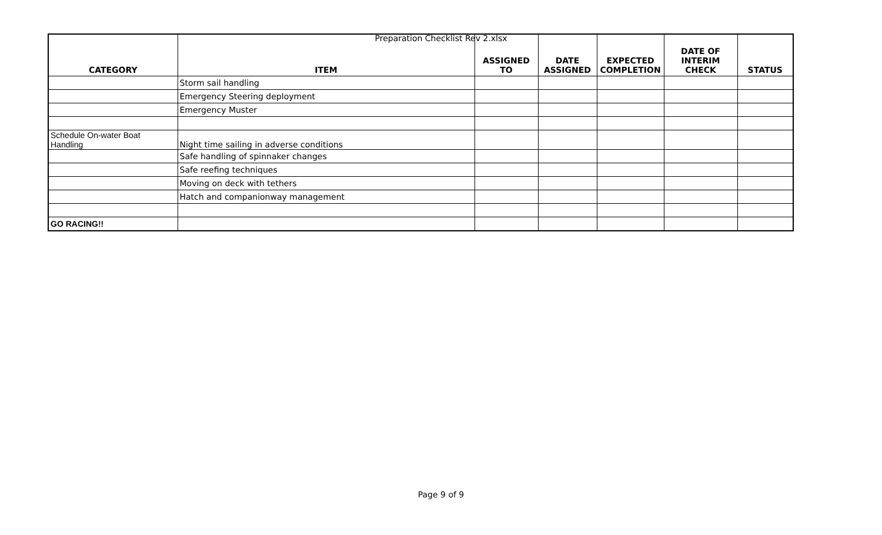Preparation Checklist Rev 2.xlsx
| CATEGORY | ITEM | ASSIGNED TO | DATE ASSIGNED | EXPECTED COMPLETION | DATE OF INTERIM CHECK | STATUS |
| --- | --- | --- | --- | --- | --- | --- |
| | Storm sail handling | | | | | |
| | Emergency Steering deployment | | | | | |
| | Emergency Muster | | | | | |
| Schedule On-water Boat Handling | Night time sailing in adverse conditions | | | | | |
| | Safe handling of spinnaker changes | | | | | |
| | Safe reefing techniques | | | | | |
| | Moving on deck with tethers | | | | | |
| | Hatch and companionway management | | | | | |
| GO RACING!! | | | | | | |
Page 9 of 9